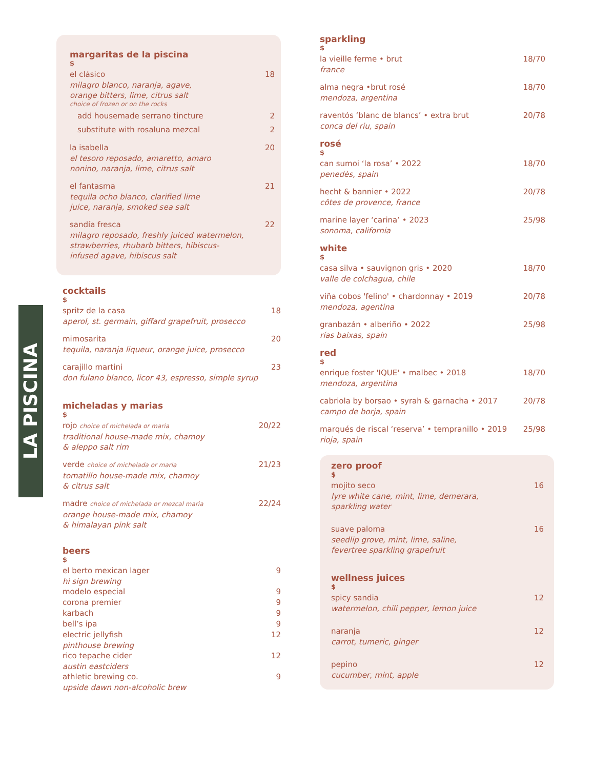LA PISCINA
margaritas de la piscina
$
el clásico 18
milagro blanco, naranja, agave,
orange bitters, lime, citrus salt
choice of frozen or on the rocks
add housemade serrano tincture 2
substitute with rosaluna mezcal 2
la isabella 20
el tesoro reposado, amaretto, amaro
nonino, naranja, lime, citrus salt
el fantasma 21
tequila ocho blanco, clarified lime
juice, naranja, smoked sea salt
sandía fresca 22
milagro reposado, freshly juiced watermelon,
strawberries, rhubarb bitters, hibiscus-
infused agave, hibiscus salt
cocktails
$
spritz de la casa 18
aperol, st. germain, giffard grapefruit, prosecco
mimosarita 20
tequila, naranja liqueur, orange juice, prosecco
carajillo martini 23
don fulano blanco, licor 43, espresso, simple syrup
micheladas y marias
$
rojo choice of michelada or maria 20/22
traditional house-made mix, chamoy
& aleppo salt rim
verde choice of michelada or maria 21/23
tomatillo house-made mix, chamoy
& citrus salt
madre choice of michelada or mezcal maria 22/24
orange house-made mix, chamoy
& himalayan pink salt
beers
$
el berto mexican lager 9
hi sign brewing
modelo especial 9
corona premier 9
karbach 9
bell’s ipa 9
electric jellyfish 12
pinthouse brewing
rico tepache cider 12
austin eastciders
athletic brewing co. 9
upside dawn non-alcoholic brew
sparkling
$
la vieille ferme • brut 18/70
france
alma negra •brut rosé 18/70
mendoza, argentina
raventós ‘blanc de blancs’ • extra brut 20/78
conca del riu, spain
rosé
$
can sumoi ‘la rosa’ • 2022 18/70
penedès, spain
hecht & bannier • 2022 20/78
côtes de provence, france
marine layer ‘carina’ • 2023 25/98
sonoma, california
white
$
casa silva • sauvignon gris • 2020 18/70
valle de colchagua, chile
viña cobos 'felino' • chardonnay • 2019 20/78
mendoza, agentina
granbazán • alberiño • 2022 25/98
rías baixas, spain
red
$
enrique foster 'IQUE' • malbec • 2018 18/70
mendoza, argentina
cabriola by borsao • syrah & garnacha • 2017 20/78
campo de borja, spain
marqués de riscal ‘reserva’ • tempranillo • 2019 25/98
rioja, spain
zero proof
$
mojito seco 16
lyre white cane, mint, lime, demerara,
sparkling water
suave paloma 16
seedlip grove, mint, lime, saline,
fevertree sparkling grapefruit
wellness juices
$
spicy sandia 12
watermelon, chili pepper, lemon juice
naranja 12
carrot, tumeric, ginger
pepino 12
cucumber, mint, apple